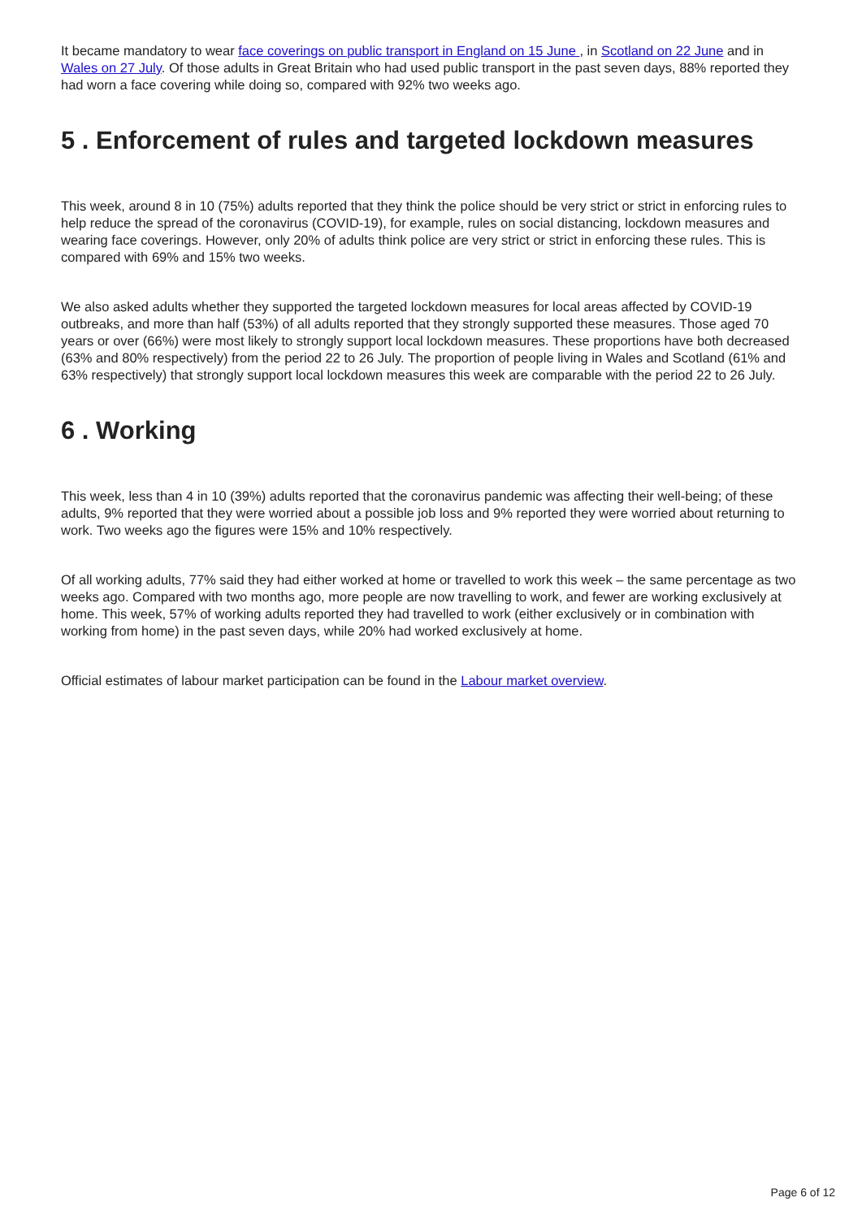It became mandatory to wear face coverings on public transport in England on 15 June , in Scotland on 22 June and in Wales on 27 July. Of those adults in Great Britain who had used public transport in the past seven days, 88% reported they had worn a face covering while doing so, compared with 92% two weeks ago.
5 . Enforcement of rules and targeted lockdown measures
This week, around 8 in 10 (75%) adults reported that they think the police should be very strict or strict in enforcing rules to help reduce the spread of the coronavirus (COVID-19), for example, rules on social distancing, lockdown measures and wearing face coverings. However, only 20% of adults think police are very strict or strict in enforcing these rules. This is compared with 69% and 15% two weeks.
We also asked adults whether they supported the targeted lockdown measures for local areas affected by COVID-19 outbreaks, and more than half (53%) of all adults reported that they strongly supported these measures. Those aged 70 years or over (66%) were most likely to strongly support local lockdown measures. These proportions have both decreased (63% and 80% respectively) from the period 22 to 26 July. The proportion of people living in Wales and Scotland (61% and 63% respectively) that strongly support local lockdown measures this week are comparable with the period 22 to 26 July.
6 . Working
This week, less than 4 in 10 (39%) adults reported that the coronavirus pandemic was affecting their well-being; of these adults, 9% reported that they were worried about a possible job loss and 9% reported they were worried about returning to work. Two weeks ago the figures were 15% and 10% respectively.
Of all working adults, 77% said they had either worked at home or travelled to work this week – the same percentage as two weeks ago. Compared with two months ago, more people are now travelling to work, and fewer are working exclusively at home. This week, 57% of working adults reported they had travelled to work (either exclusively or in combination with working from home) in the past seven days, while 20% had worked exclusively at home.
Official estimates of labour market participation can be found in the Labour market overview.
Page 6 of 12